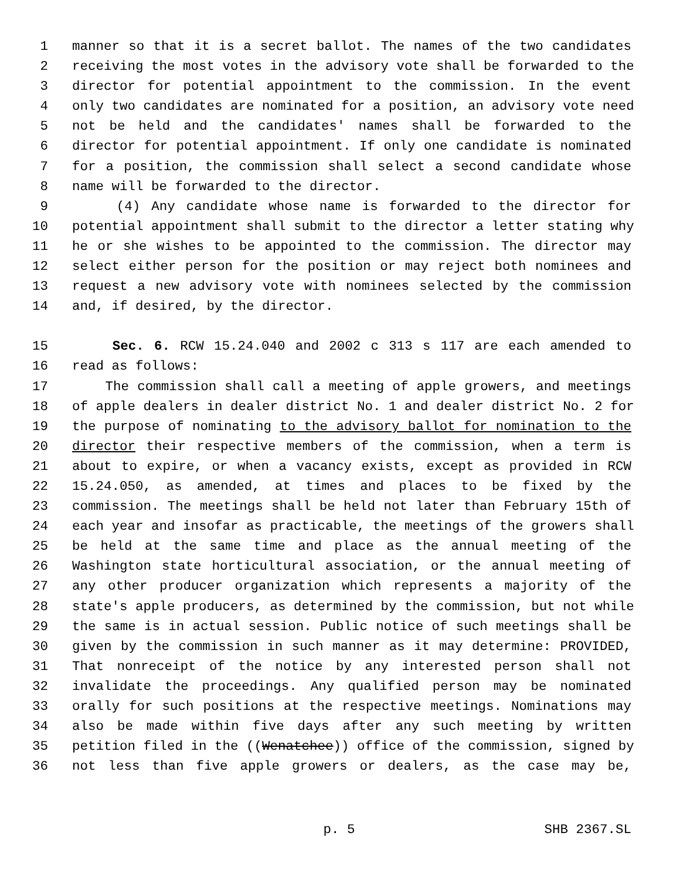1 manner so that it is a secret ballot. The names of the two candidates
2 receiving the most votes in the advisory vote shall be forwarded to the
3 director for potential appointment to the commission. In the event
4 only two candidates are nominated for a position, an advisory vote need
5 not be held and the candidates' names shall be forwarded to the
6 director for potential appointment. If only one candidate is nominated
7 for a position, the commission shall select a second candidate whose
8 name will be forwarded to the director.
9 (4) Any candidate whose name is forwarded to the director for
10 potential appointment shall submit to the director a letter stating why
11 he or she wishes to be appointed to the commission. The director may
12 select either person for the position or may reject both nominees and
13 request a new advisory vote with nominees selected by the commission
14 and, if desired, by the director.
15 Sec. 6. RCW 15.24.040 and 2002 c 313 s 117 are each amended to
16 read as follows:
17 The commission shall call a meeting of apple growers, and meetings
18 of apple dealers in dealer district No. 1 and dealer district No. 2 for
19 the purpose of nominating to the advisory ballot for nomination to the
20 director their respective members of the commission, when a term is
21 about to expire, or when a vacancy exists, except as provided in RCW
22 15.24.050, as amended, at times and places to be fixed by the
23 commission. The meetings shall be held not later than February 15th of
24 each year and insofar as practicable, the meetings of the growers shall
25 be held at the same time and place as the annual meeting of the
26 Washington state horticultural association, or the annual meeting of
27 any other producer organization which represents a majority of the
28 state's apple producers, as determined by the commission, but not while
29 the same is in actual session. Public notice of such meetings shall be
30 given by the commission in such manner as it may determine: PROVIDED,
31 That nonreceipt of the notice by any interested person shall not
32 invalidate the proceedings. Any qualified person may be nominated
33 orally for such positions at the respective meetings. Nominations may
34 also be made within five days after any such meeting by written
35 petition filed in the ((Wenatchee)) office of the commission, signed by
36 not less than five apple growers or dealers, as the case may be,
p. 5 SHB 2367.SL